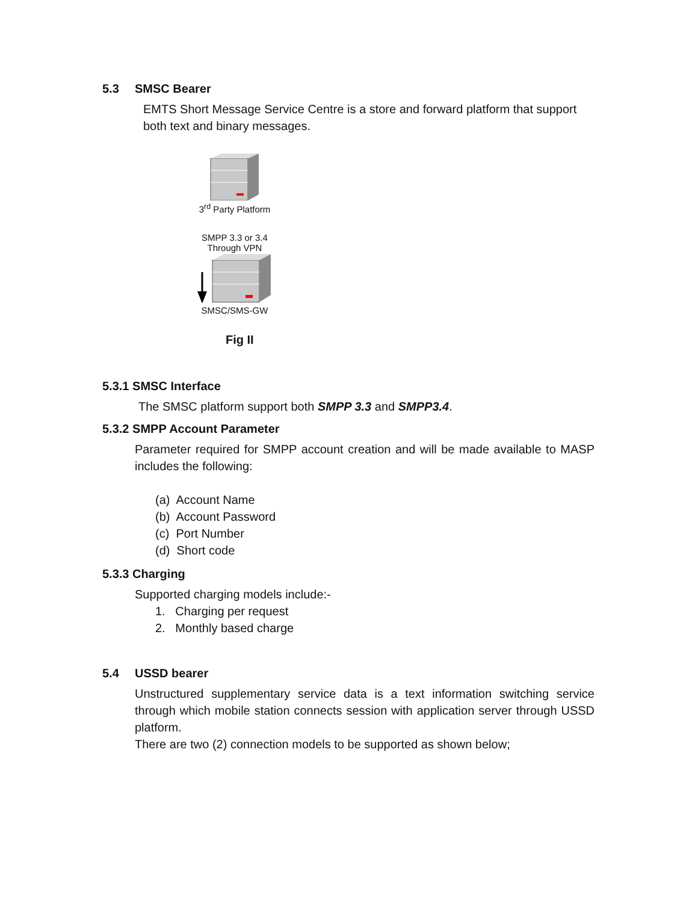5.3 SMSC Bearer
EMTS Short Message Service Centre is a store and forward platform that support both text and binary messages.
3<sup>rd</sup> Party Platform
SMPP 3.3 or 3.4
Through VPN
SMSC/SMS-GW
Fig II
5.3.1 SMSC Interface
The SMSC platform support both SMPP 3.3 and SMPP3.4.
5.3.2 SMPP Account Parameter
Parameter required for SMPP account creation and will be made available to MASP includes the following:
(a) Account Name
(b) Account Password
(c) Port Number
(d) Short code
5.3.3 Charging
Supported charging models include:-
1. Charging per request
2. Monthly based charge
5.4 USSD bearer
Unstructured supplementary service data is a text information switching service through which mobile station connects session with application server through USSD platform.
There are two (2) connection models to be supported as shown below;